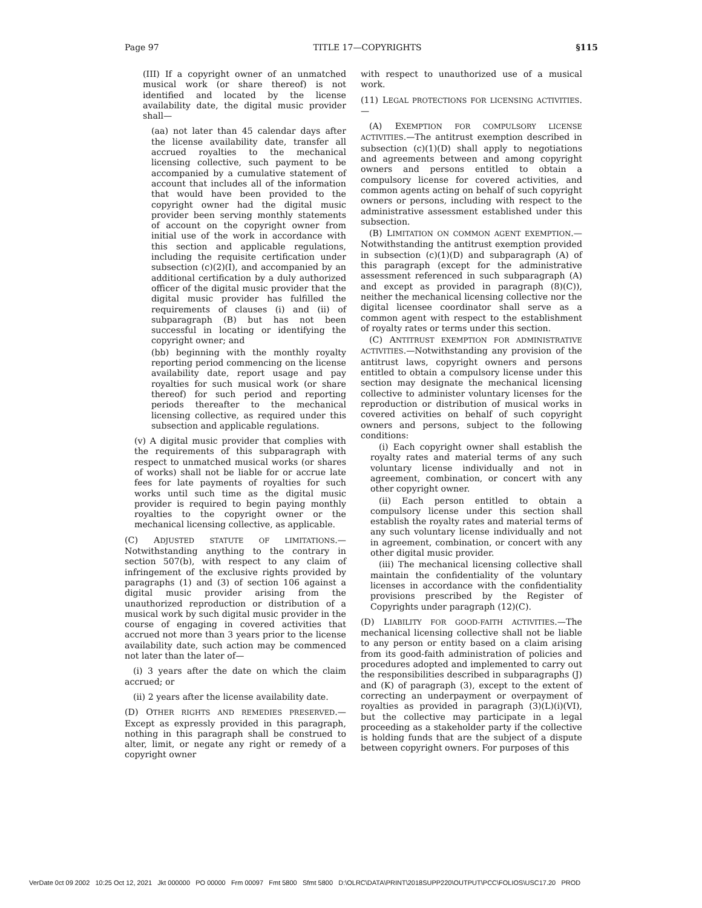Page 97 TITLE 17—COPYRIGHTS §115
(III) If a copyright owner of an unmatched musical work (or share thereof) is not identified and located by the license availability date, the digital music provider shall—
(aa) not later than 45 calendar days after the license availability date, transfer all accrued royalties to the mechanical licensing collective, such payment to be accompanied by a cumulative statement of account that includes all of the information that would have been provided to the copyright owner had the digital music provider been serving monthly statements of account on the copyright owner from initial use of the work in accordance with this section and applicable regulations, including the requisite certification under subsection (c)(2)(I), and accompanied by an additional certification by a duly authorized officer of the digital music provider that the digital music provider has fulfilled the requirements of clauses (i) and (ii) of subparagraph (B) but has not been successful in locating or identifying the copyright owner; and
(bb) beginning with the monthly royalty reporting period commencing on the license availability date, report usage and pay royalties for such musical work (or share thereof) for such period and reporting periods thereafter to the mechanical licensing collective, as required under this subsection and applicable regulations.
(v) A digital music provider that complies with the requirements of this subparagraph with respect to unmatched musical works (or shares of works) shall not be liable for or accrue late fees for late payments of royalties for such works until such time as the digital music provider is required to begin paying monthly royalties to the copyright owner or the mechanical licensing collective, as applicable.
(C) ADJUSTED STATUTE OF LIMITATIONS.—Notwithstanding anything to the contrary in section 507(b), with respect to any claim of infringement of the exclusive rights provided by paragraphs (1) and (3) of section 106 against a digital music provider arising from the unauthorized reproduction or distribution of a musical work by such digital music provider in the course of engaging in covered activities that accrued not more than 3 years prior to the license availability date, such action may be commenced not later than the later of—
(i) 3 years after the date on which the claim accrued; or
(ii) 2 years after the license availability date.
(D) OTHER RIGHTS AND REMEDIES PRESERVED.—Except as expressly provided in this paragraph, nothing in this paragraph shall be construed to alter, limit, or negate any right or remedy of a copyright owner
with respect to unauthorized use of a musical work.
(11) LEGAL PROTECTIONS FOR LICENSING ACTIVITIES.—
(A) EXEMPTION FOR COMPULSORY LICENSE ACTIVITIES.—The antitrust exemption described in subsection (c)(1)(D) shall apply to negotiations and agreements between and among copyright owners and persons entitled to obtain a compulsory license for covered activities, and common agents acting on behalf of such copyright owners or persons, including with respect to the administrative assessment established under this subsection.
(B) LIMITATION ON COMMON AGENT EXEMPTION.—Notwithstanding the antitrust exemption provided in subsection (c)(1)(D) and subparagraph (A) of this paragraph (except for the administrative assessment referenced in such subparagraph (A) and except as provided in paragraph (8)(C)), neither the mechanical licensing collective nor the digital licensee coordinator shall serve as a common agent with respect to the establishment of royalty rates or terms under this section.
(C) ANTITRUST EXEMPTION FOR ADMINISTRATIVE ACTIVITIES.—Notwithstanding any provision of the antitrust laws, copyright owners and persons entitled to obtain a compulsory license under this section may designate the mechanical licensing collective to administer voluntary licenses for the reproduction or distribution of musical works in covered activities on behalf of such copyright owners and persons, subject to the following conditions:
(i) Each copyright owner shall establish the royalty rates and material terms of any such voluntary license individually and not in agreement, combination, or concert with any other copyright owner.
(ii) Each person entitled to obtain a compulsory license under this section shall establish the royalty rates and material terms of any such voluntary license individually and not in agreement, combination, or concert with any other digital music provider.
(iii) The mechanical licensing collective shall maintain the confidentiality of the voluntary licenses in accordance with the confidentiality provisions prescribed by the Register of Copyrights under paragraph (12)(C).
(D) LIABILITY FOR GOOD-FAITH ACTIVITIES.—The mechanical licensing collective shall not be liable to any person or entity based on a claim arising from its good-faith administration of policies and procedures adopted and implemented to carry out the responsibilities described in subparagraphs (J) and (K) of paragraph (3), except to the extent of correcting an underpayment or overpayment of royalties as provided in paragraph (3)(L)(i)(VI), but the collective may participate in a legal proceeding as a stakeholder party if the collective is holding funds that are the subject of a dispute between copyright owners. For purposes of this
VerDate 0ct 09 2002 10:25 Oct 12, 2021 Jkt 000000 PO 00000 Frm 00097 Fmt 5800 Sfmt 5800 D:\OLRC\DATA\PRINT\2018SUPP220\OUTPUT\PCC\FOLIOS\USC17.20 PROD